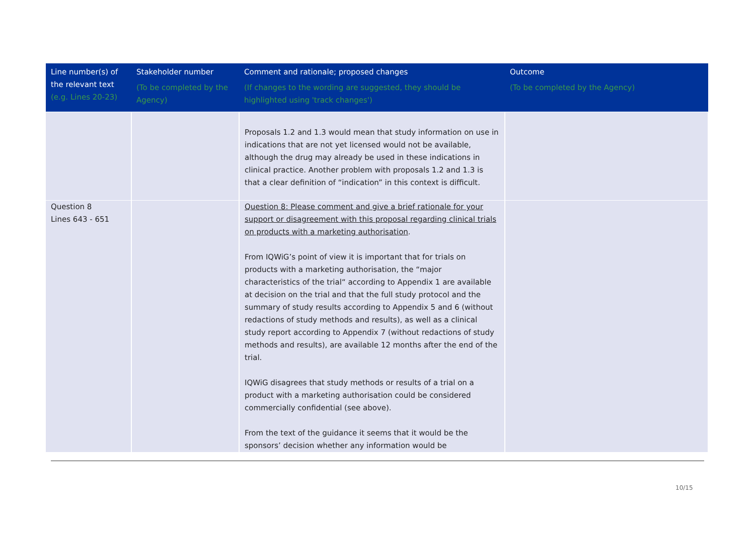| Line number(s) of the relevant text (e.g. Lines 20-23) | Stakeholder number (To be completed by the Agency) | Comment and rationale; proposed changes (If changes to the wording are suggested, they should be highlighted using 'track changes') | Outcome (To be completed by the Agency) |
| --- | --- | --- | --- |
| | | Proposals 1.2 and 1.3 would mean that study information on use in indications that are not yet licensed would not be available, although the drug may already be used in these indications in clinical practice. Another problem with proposals 1.2 and 1.3 is that a clear definition of “indication” in this context is difficult. | |
| Question 8 Lines 643 - 651 | | Question 8: Please comment and give a brief rationale for your support or disagreement with this proposal regarding clinical trials on products with a marketing authorisation . From IQWiG’s point of view it is important that for trials on products with a marketing authorisation, the “major characteristics of the trial“ according to Appendix 1 are available at decision on the trial and that the full study protocol and the summary of study results according to Appendix 5 and 6 (without redactions of study methods and results), as well as a clinical study report according to Appendix 7 (without redactions of study methods and results), are available 12 months after the end of the trial. IQWiG disagrees that study methods or results of a trial on a product with a marketing authorisation could be considered commercially confidential (see above). From the text of the guidance it seems that it would be the sponsors’ decision whether any information would be | |
10/15